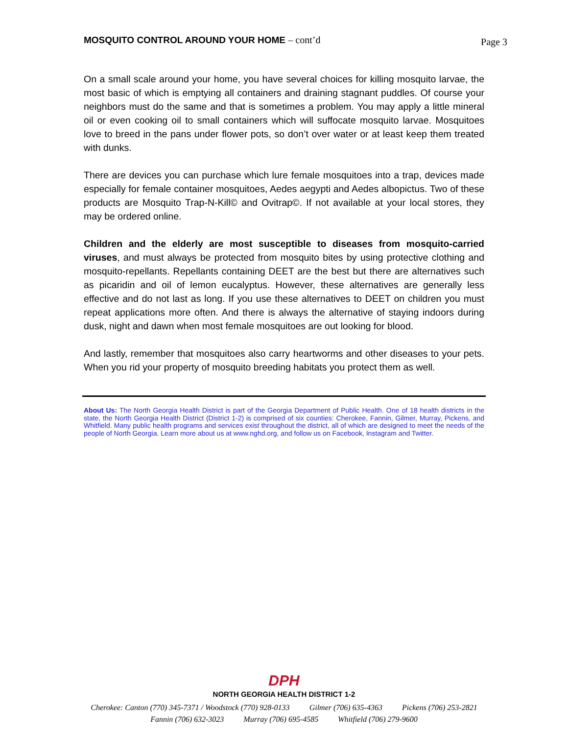MOSQUITO CONTROL AROUND YOUR HOME – cont’d
Page 3
On a small scale around your home, you have several choices for killing mosquito larvae, the most basic of which is emptying all containers and draining stagnant puddles. Of course your neighbors must do the same and that is sometimes a problem. You may apply a little mineral oil or even cooking oil to small containers which will suffocate mosquito larvae. Mosquitoes love to breed in the pans under flower pots, so don’t over water or at least keep them treated with dunks.
There are devices you can purchase which lure female mosquitoes into a trap, devices made especially for female container mosquitoes, Aedes aegypti and Aedes albopictus. Two of these products are Mosquito Trap-N-Kill© and Ovitrap©. If not available at your local stores, they may be ordered online.
Children and the elderly are most susceptible to diseases from mosquito-carried viruses, and must always be protected from mosquito bites by using protective clothing and mosquito-repellants. Repellants containing DEET are the best but there are alternatives such as picaridin and oil of lemon eucalyptus. However, these alternatives are generally less effective and do not last as long. If you use these alternatives to DEET on children you must repeat applications more often. And there is always the alternative of staying indoors during dusk, night and dawn when most female mosquitoes are out looking for blood.
And lastly, remember that mosquitoes also carry heartworms and other diseases to your pets. When you rid your property of mosquito breeding habitats you protect them as well.
About Us: The North Georgia Health District is part of the Georgia Department of Public Health. One of 18 health districts in the state, the North Georgia Health District (District 1-2) is comprised of six counties: Cherokee, Fannin, Gilmer, Murray, Pickens, and Whitfield. Many public health programs and services exist throughout the district, all of which are designed to meet the needs of the people of North Georgia. Learn more about us at www.nghd.org, and follow us on Facebook, Instagram and Twitter.
DPH
NORTH GEORGIA HEALTH DISTRICT 1-2
Cherokee: Canton (770) 345-7371 / Woodstock (770) 928-0133 Gilmer (706) 635-4363 Pickens (706) 253-2821
Fannin (706) 632-3023 Murray (706) 695-4585 Whitfield (706) 279-9600